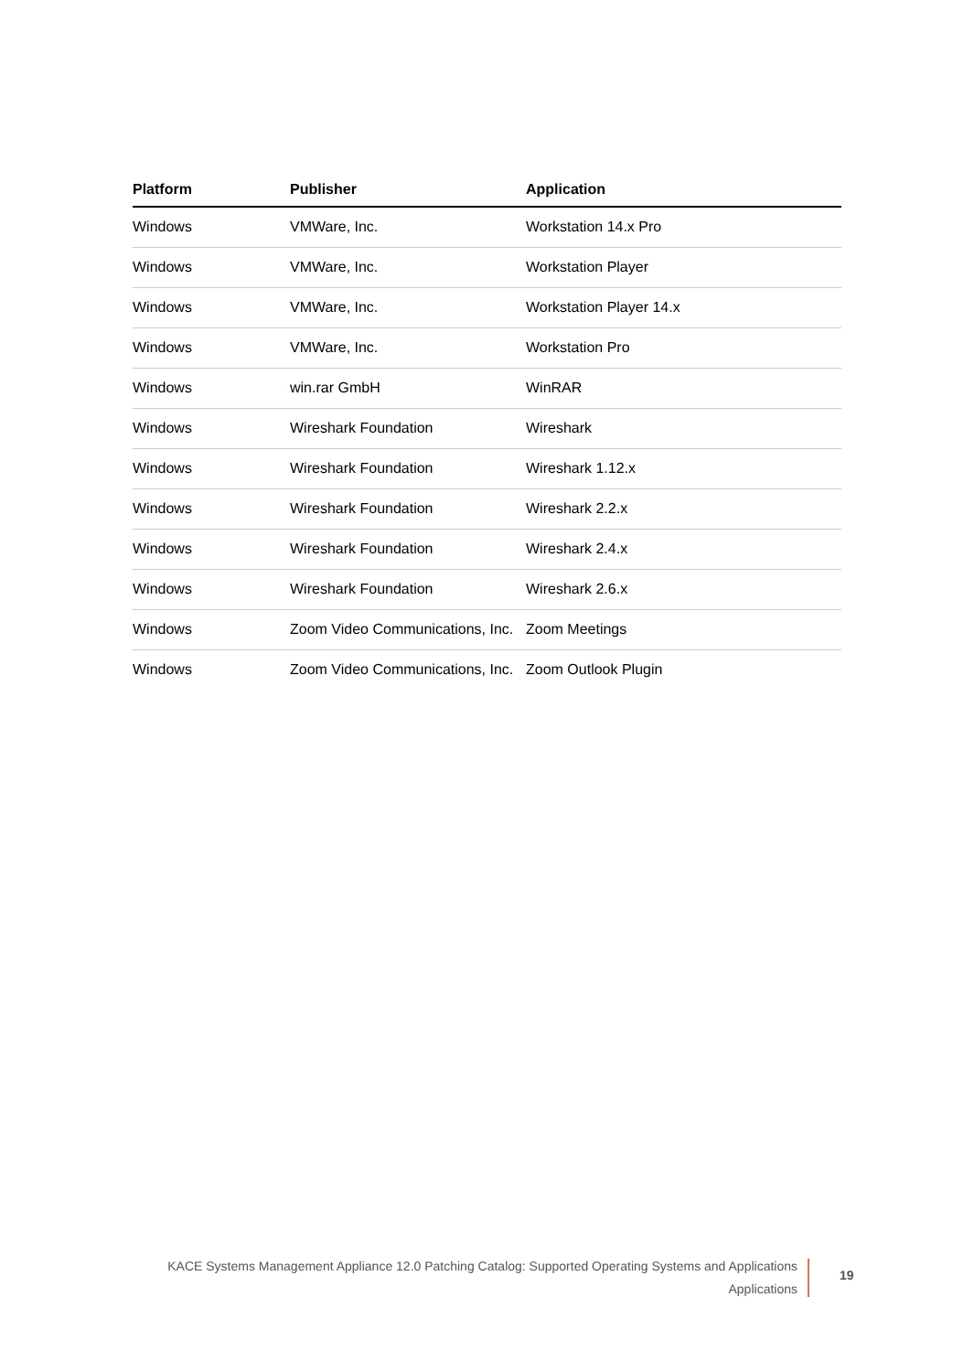| Platform | Publisher | Application |
| --- | --- | --- |
| Windows | VMWare, Inc. | Workstation 14.x Pro |
| Windows | VMWare, Inc. | Workstation Player |
| Windows | VMWare, Inc. | Workstation Player 14.x |
| Windows | VMWare, Inc. | Workstation Pro |
| Windows | win.rar GmbH | WinRAR |
| Windows | Wireshark Foundation | Wireshark |
| Windows | Wireshark Foundation | Wireshark 1.12.x |
| Windows | Wireshark Foundation | Wireshark 2.2.x |
| Windows | Wireshark Foundation | Wireshark 2.4.x |
| Windows | Wireshark Foundation | Wireshark 2.6.x |
| Windows | Zoom Video Communications, Inc. | Zoom Meetings |
| Windows | Zoom Video Communications, Inc. | Zoom Outlook Plugin |
KACE Systems Management Appliance 12.0 Patching Catalog: Supported Operating Systems and Applications
Applications
19